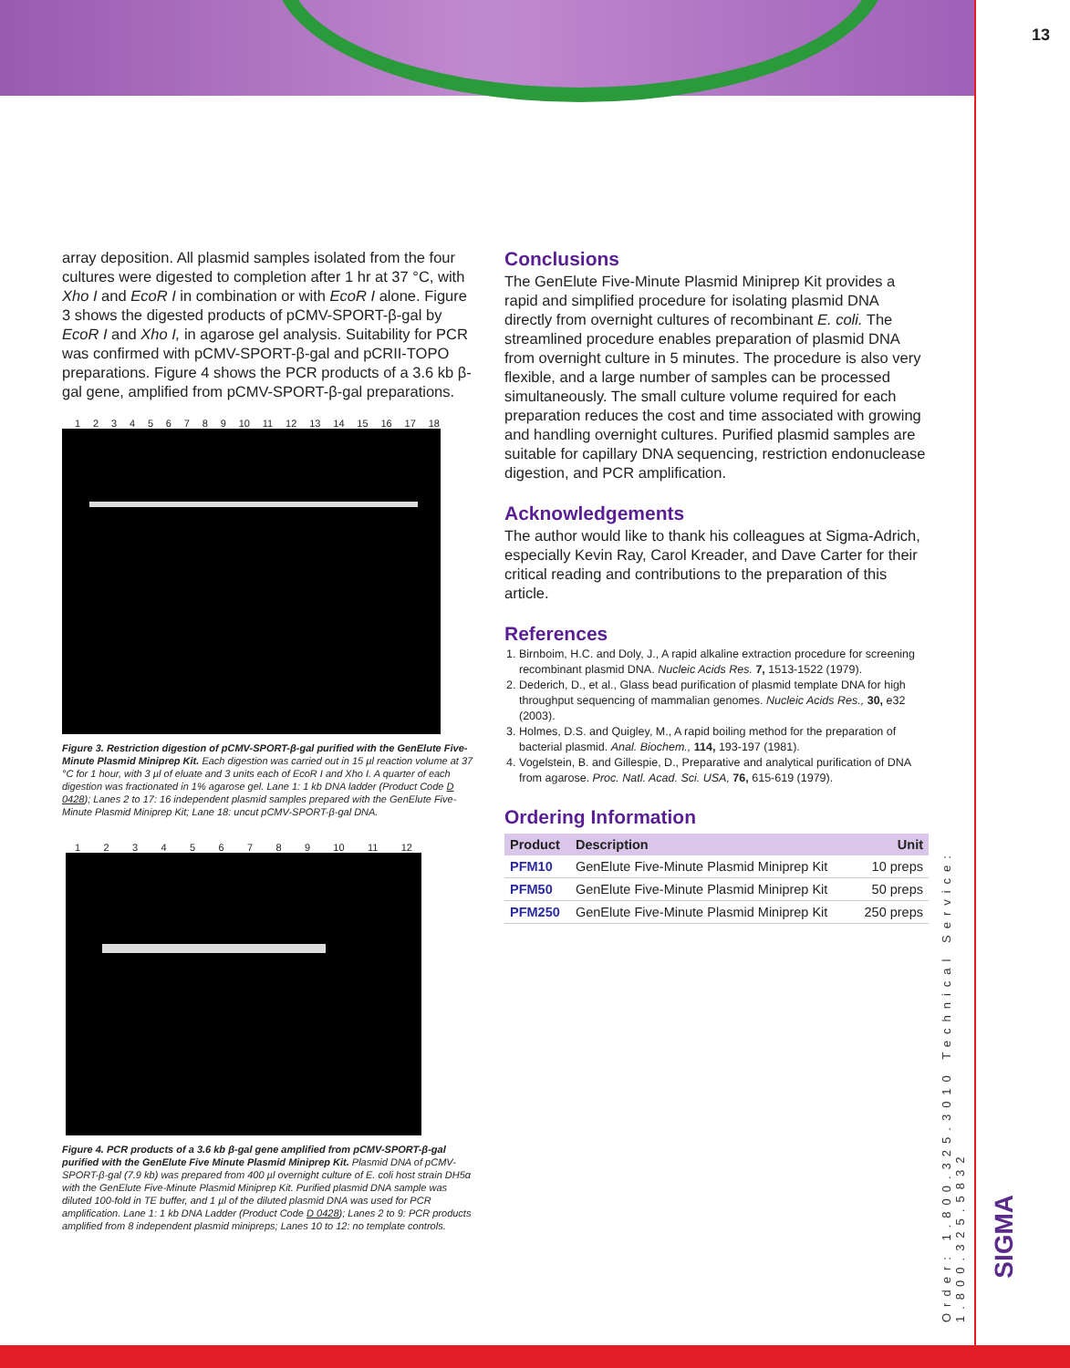13
array deposition. All plasmid samples isolated from the four cultures were digested to completion after 1 hr at 37 °C, with Xho I and EcoR I in combination or with EcoR I alone. Figure 3 shows the digested products of pCMV-SPORT-β-gal by EcoR I and Xho I, in agarose gel analysis. Suitability for PCR was confirmed with pCMV-SPORT-β-gal and pCRII-TOPO preparations. Figure 4 shows the PCR products of a 3.6 kb β-gal gene, amplified from pCMV-SPORT-β-gal preparations.
1 2 3 4 5 6 7 8 9 10 11 12 13 14 15 16 17 18
Figure 3. Restriction digestion of pCMV-SPORT-β-gal purified with the GenElute Five-Minute Plasmid Miniprep Kit. Each digestion was carried out in 15 µl reaction volume at 37 °C for 1 hour, with 3 µl of eluate and 3 units each of EcoR I and Xho I. A quarter of each digestion was fractionated in 1% agarose gel. Lane 1: 1 kb DNA ladder (Product Code D 0428); Lanes 2 to 17: 16 independent plasmid samples prepared with the GenElute Five-Minute Plasmid Miniprep Kit; Lane 18: uncut pCMV-SPORT-β-gal DNA.
1 2 3 4 5 6 7 8 9 10 11 12
Figure 4. PCR products of a 3.6 kb β-gal gene amplified from pCMV-SPORT-β-gal purified with the GenElute Five Minute Plasmid Miniprep Kit. Plasmid DNA of pCMV-SPORT-β-gal (7.9 kb) was prepared from 400 µl overnight culture of E. coli host strain DH5α with the GenElute Five-Minute Plasmid Miniprep Kit. Purified plasmid DNA sample was diluted 100-fold in TE buffer, and 1 µl of the diluted plasmid DNA was used for PCR amplification. Lane 1: 1 kb DNA Ladder (Product Code D 0428); Lanes 2 to 9: PCR products amplified from 8 independent plasmid minipreps; Lanes 10 to 12: no template controls.
Conclusions
The GenElute Five-Minute Plasmid Miniprep Kit provides a rapid and simplified procedure for isolating plasmid DNA directly from overnight cultures of recombinant E. coli. The streamlined procedure enables preparation of plasmid DNA from overnight culture in 5 minutes. The procedure is also very flexible, and a large number of samples can be processed simultaneously. The small culture volume required for each preparation reduces the cost and time associated with growing and handling overnight cultures. Purified plasmid samples are suitable for capillary DNA sequencing, restriction endonuclease digestion, and PCR amplification.
Acknowledgements
The author would like to thank his colleagues at Sigma-Adrich, especially Kevin Ray, Carol Kreader, and Dave Carter for their critical reading and contributions to the preparation of this article.
References
1. Birnboim, H.C. and Doly, J., A rapid alkaline extraction procedure for screening recombinant plasmid DNA. Nucleic Acids Res. 7, 1513-1522 (1979).
2. Dederich, D., et al., Glass bead purification of plasmid template DNA for high throughput sequencing of mammalian genomes. Nucleic Acids Res., 30, e32 (2003).
3. Holmes, D.S. and Quigley, M., A rapid boiling method for the preparation of bacterial plasmid. Anal. Biochem., 114, 193-197 (1981).
4. Vogelstein, B. and Gillespie, D., Preparative and analytical purification of DNA from agarose. Proc. Natl. Acad. Sci. USA, 76, 615-619 (1979).
Ordering Information
| Product | Description | Unit |
| --- | --- | --- |
| PFM10 | GenElute Five-Minute Plasmid Miniprep Kit | 10 preps |
| PFM50 | GenElute Five-Minute Plasmid Miniprep Kit | 50 preps |
| PFM250 | GenElute Five-Minute Plasmid Miniprep Kit | 250 preps |
Order: 1.800.325.3010 Technical Service: 1.800.325.5832
SIGMA